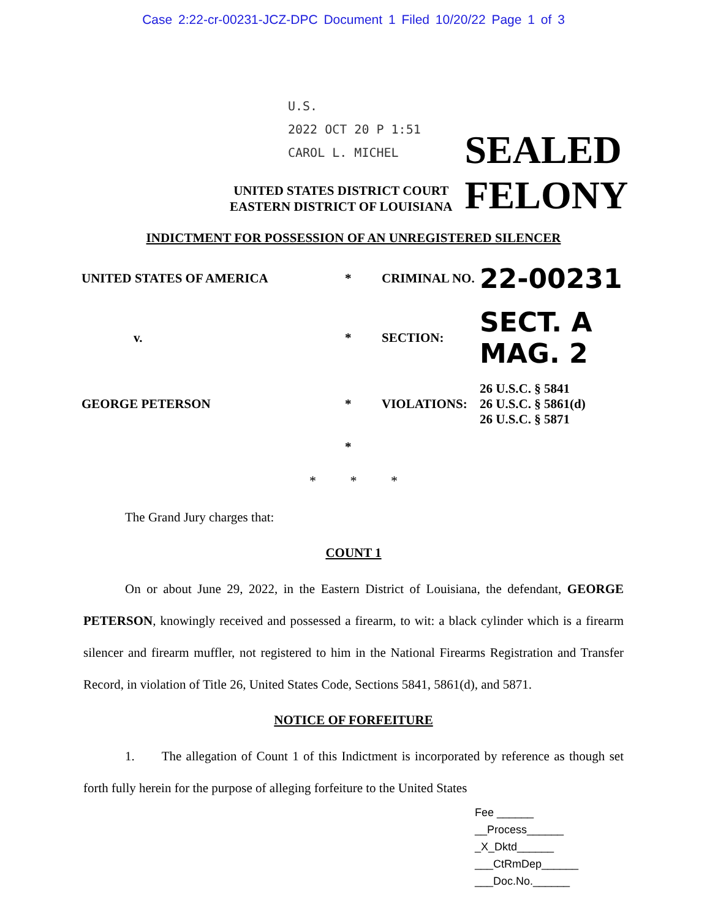Case 2:22-cr-00231-JCZ-DPC Document 1 Filed 10/20/22 Page 1 of 3
U.S.
2022 OCT 20 P 1:51
CAROL L. MICHEL
UNITED STATES DISTRICT COURT
EASTERN DISTRICT OF LOUISIANA
SEALED
FELONY
INDICTMENT FOR POSSESSION OF AN UNREGISTERED SILENCER
UNITED STATES OF AMERICA
*
CRIMINAL NO.
22-00231
v.
*
SECTION:
SECT. A MAG. 2
GEORGE PETERSON
*
VIOLATIONS:
26 U.S.C. § 5841
26 U.S.C. § 5861(d)
26 U.S.C. § 5871
*
* * *
The Grand Jury charges that:
COUNT 1
On or about June 29, 2022, in the Eastern District of Louisiana, the defendant, GEORGE PETERSON, knowingly received and possessed a firearm, to wit: a black cylinder which is a firearm silencer and firearm muffler, not registered to him in the National Firearms Registration and Transfer Record, in violation of Title 26, United States Code, Sections 5841, 5861(d), and 5871.
NOTICE OF FORFEITURE
1. The allegation of Count 1 of this Indictment is incorporated by reference as though set forth fully herein for the purpose of alleging forfeiture to the United States
Fee ______
__Process______
_X_Dktd______
___CtRmDep______
___Doc.No.______